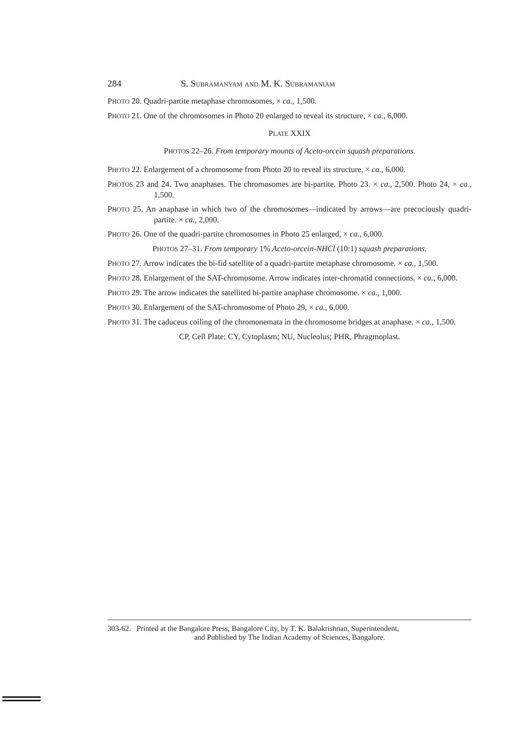284 S. SUBRAMANYAM AND M. K. SUBRAMANIAM
PHOTO 20. Quadri-partite metaphase chromosomes, × ca., 1,500.
PHOTO 21. One of the chromosomes in Photo 20 enlarged to reveal its structure, × ca., 6,000.
PLATE XXIX
PHOTOS 22–26. From temporary mounts of Aceto-orcein squash preparations.
PHOTO 22. Enlargement of a chromosome from Photo 20 to reveal its structure, × ca., 6,000.
PHOTOS 23 and 24. Two anaphases. The chromosomes are bi-partite. Photo 23. × ca., 2,500. Photo 24, × ca., 1,500.
PHOTO 25. An anaphase in which two of the chromosomes—indicated by arrows—are precociously quadri-partite. × ca., 2,000.
PHOTO 26. One of the quadri-partite chromosomes in Photo 25 enlarged, × ca., 6,000.
PHOTOS 27–31. From temporary 1% Aceto-orcein-NHCl (10:1) squash preparations.
PHOTO 27. Arrow indicates the bi-fid satellite of a quadri-partite metaphase chromosome. × ca., 1,500.
PHOTO 28. Enlargement of the SAT-chromosome. Arrow indicates inter-chromatid connections. × ca., 6,000.
PHOTO 29. The arrow indicates the satellited bi-partite anaphase chromosome. × ca., 1,000.
PHOTO 30. Enlargement of the SAT-chromosome of Photo 29, × ca., 6,000.
PHOTO 31. The caduceus coiling of the chromonemata in the chromosome bridges at anaphase. × ca., 1,500.
CP, Cell Plate; CY, Cytoplasm; NU, Nucleolus; PHR, Phragmoplast.
303-62. Printed at the Bangalore Press, Bangalore City, by T. K. Balakrishnan, Superintendent,
and Published by The Indian Academy of Sciences, Bangalore.